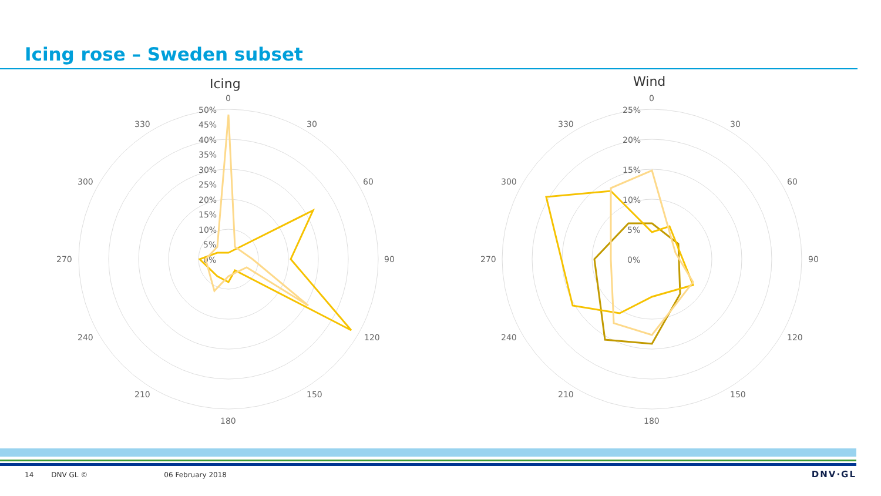Icing rose – Sweden subset
Icing
Wind
0
30
60
90
120
150
180
210
240
270
300
330
50%
45%
40%
35%
30%
25%
20%
15%
10%
5%
0%
0
30
60
90
120
150
180
210
240
270
300
330
25%
20%
15%
10%
5%
0%
14 DNV GL © 06 February 2018 DNV·GL